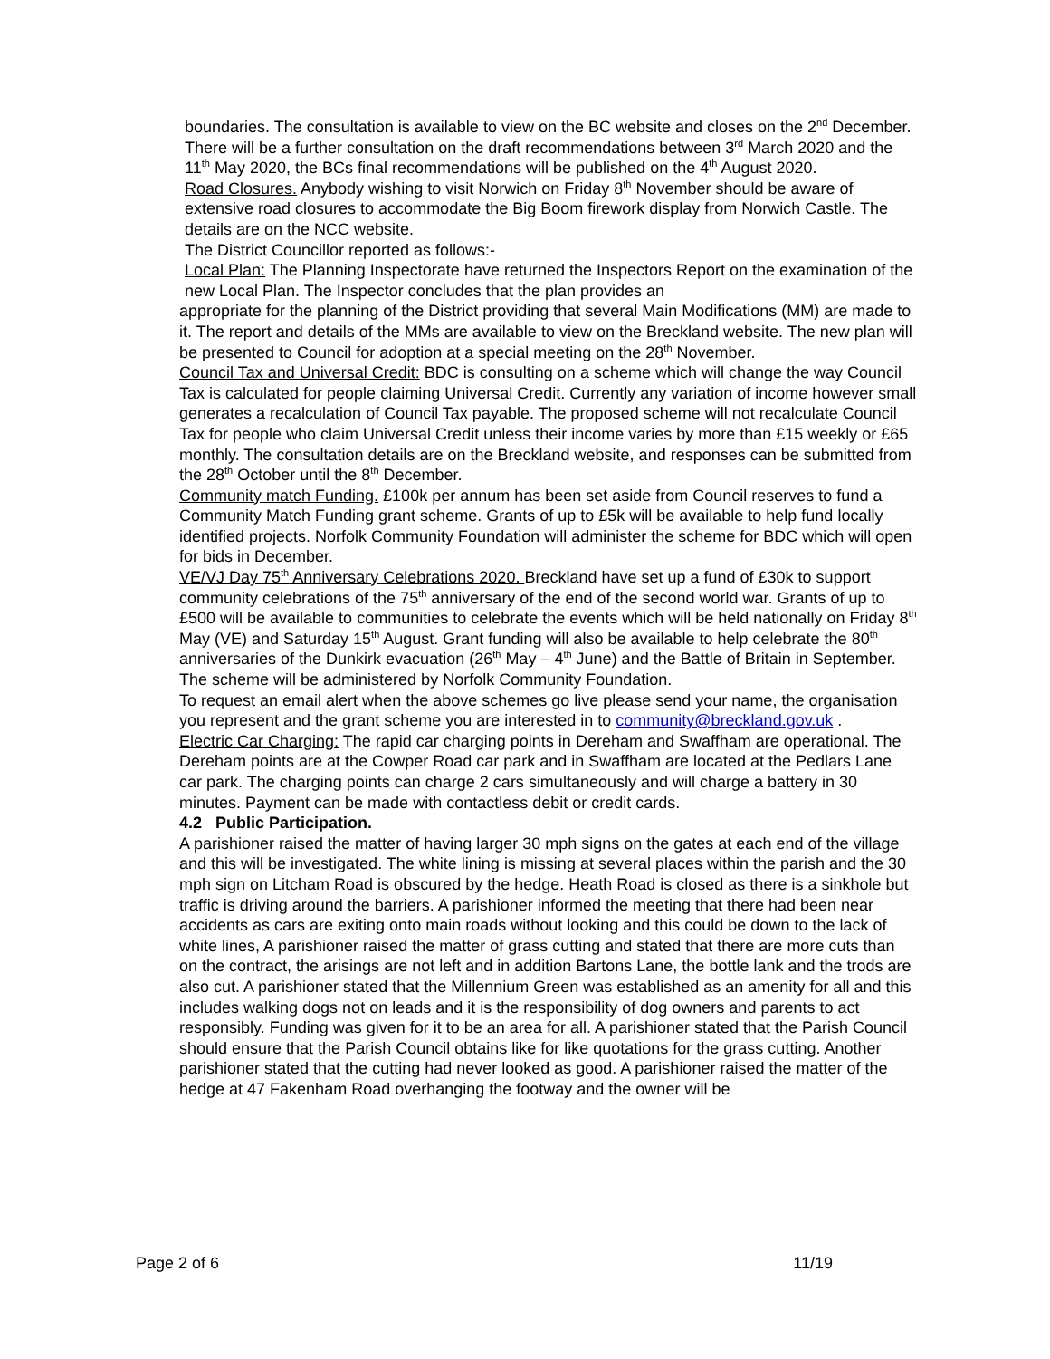boundaries. The consultation is available to view on the BC website and closes on the 2<sup>nd</sup> December. There will be a further consultation on the draft recommendations between 3<sup>rd</sup> March 2020 and the 11<sup>th</sup> May 2020, the BCs final recommendations will be published on the 4<sup>th</sup> August 2020.
Road Closures. Anybody wishing to visit Norwich on Friday 8<sup>th</sup> November should be aware of extensive road closures to accommodate the Big Boom firework display from Norwich Castle. The details are on the NCC website.
The District Councillor reported as follows:-
Local Plan: The Planning Inspectorate have returned the Inspectors Report on the examination of the new Local Plan. The Inspector concludes that the plan provides an
appropriate for the planning of the District providing that several Main Modifications (MM) are made to it. The report and details of the MMs are available to view on the Breckland website. The new plan will be presented to Council for adoption at a special meeting on the 28<sup>th</sup> November.
Council Tax and Universal Credit: BDC is consulting on a scheme which will change the way Council Tax is calculated for people claiming Universal Credit. Currently any variation of income however small generates a recalculation of Council Tax payable. The proposed scheme will not recalculate Council Tax for people who claim Universal Credit unless their income varies by more than £15 weekly or £65 monthly. The consultation details are on the Breckland website, and responses can be submitted from the 28<sup>th</sup> October until the 8<sup>th</sup> December.
Community match Funding. £100k per annum has been set aside from Council reserves to fund a Community Match Funding grant scheme. Grants of up to £5k will be available to help fund locally identified projects. Norfolk Community Foundation will administer the scheme for BDC which will open for bids in December.
VE/VJ Day 75<sup>th</sup> Anniversary Celebrations 2020. Breckland have set up a fund of £30k to support community celebrations of the 75<sup>th</sup> anniversary of the end of the second world war. Grants of up to £500 will be available to communities to celebrate the events which will be held nationally on Friday 8<sup>th</sup> May (VE) and Saturday 15<sup>th</sup> August. Grant funding will also be available to help celebrate the 80<sup>th</sup> anniversaries of the Dunkirk evacuation (26<sup>th</sup> May – 4<sup>th</sup> June) and the Battle of Britain in September. The scheme will be administered by Norfolk Community Foundation.
To request an email alert when the above schemes go live please send your name, the organisation you represent and the grant scheme you are interested in to community@breckland.gov.uk .
Electric Car Charging: The rapid car charging points in Dereham and Swaffham are operational. The Dereham points are at the Cowper Road car park and in Swaffham are located at the Pedlars Lane car park. The charging points can charge 2 cars simultaneously and will charge a battery in 30 minutes. Payment can be made with contactless debit or credit cards.
4.2 Public Participation.
A parishioner raised the matter of having larger 30 mph signs on the gates at each end of the village and this will be investigated. The white lining is missing at several places within the parish and the 30 mph sign on Litcham Road is obscured by the hedge. Heath Road is closed as there is a sinkhole but traffic is driving around the barriers. A parishioner informed the meeting that there had been near accidents as cars are exiting onto main roads without looking and this could be down to the lack of white lines, A parishioner raised the matter of grass cutting and stated that there are more cuts than on the contract, the arisings are not left and in addition Bartons Lane, the bottle lank and the trods are also cut. A parishioner stated that the Millennium Green was established as an amenity for all and this includes walking dogs not on leads and it is the responsibility of dog owners and parents to act responsibly. Funding was given for it to be an area for all. A parishioner stated that the Parish Council should ensure that the Parish Council obtains like for like quotations for the grass cutting. Another parishioner stated that the cutting had never looked as good. A parishioner raised the matter of the hedge at 47 Fakenham Road overhanging the footway and the owner will be
Page 2 of 6 11/19